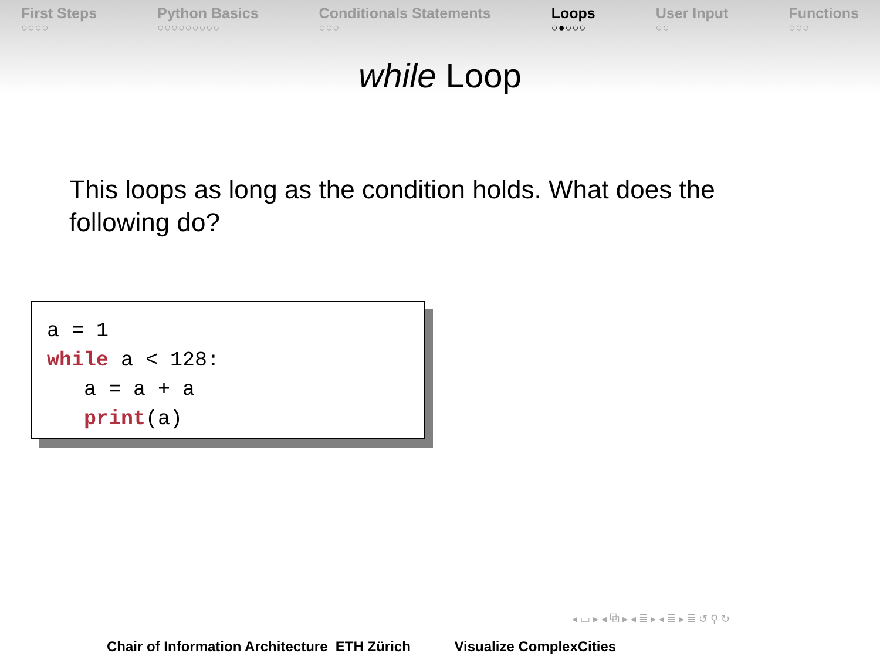First Steps
○○○○
Python Basics
○○○○○○○○○
Conditionals Statements
○○○
Loops
○●○○○
User Input
○○
Functions
○○○
while Loop
This loops as long as the condition holds. What does the following do?
a = 1
while a < 128:
   a = a + a
   print(a)
◂ ▭ ▸ ◂ ⧉ ▸ ◂ ≣ ▸ ◂ ≣ ▸ ≣ ↺ ⚲ ↻
Chair of Information Architecture ETH Zürich Visualize ComplexCities